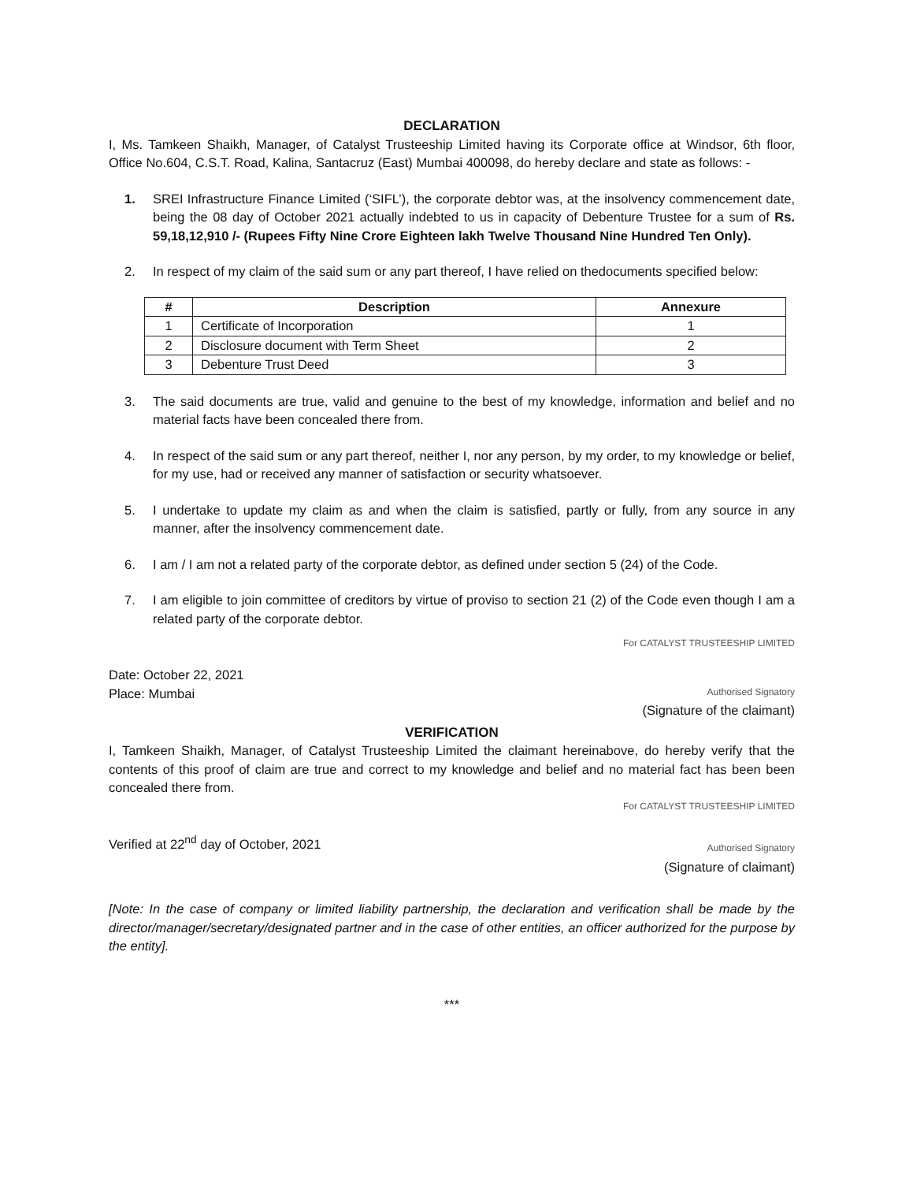DECLARATION
I, Ms. Tamkeen Shaikh, Manager, of Catalyst Trusteeship Limited having its Corporate office at Windsor, 6th floor, Office No.604, C.S.T. Road, Kalina, Santacruz (East) Mumbai 400098, do hereby declare and state as follows: -
1. SREI Infrastructure Finance Limited (‘SIFL’), the corporate debtor was, at the insolvency commencement date, being the 08 day of October 2021 actually indebted to us in capacity of Debenture Trustee for a sum of Rs. 59,18,12,910 /- (Rupees Fifty Nine Crore Eighteen lakh Twelve Thousand Nine Hundred Ten Only).
2. In respect of my claim of the said sum or any part thereof, I have relied on thedocuments specified below:
| # | Description | Annexure |
| --- | --- | --- |
| 1 | Certificate of Incorporation | 1 |
| 2 | Disclosure document with Term Sheet | 2 |
| 3 | Debenture Trust Deed | 3 |
3. The said documents are true, valid and genuine to the best of my knowledge, information and belief and no material facts have been concealed there from.
4. In respect of the said sum or any part thereof, neither I, nor any person, by my order, to my knowledge or belief, for my use, had or received any manner of satisfaction or security whatsoever.
5. I undertake to update my claim as and when the claim is satisfied, partly or fully, from any source in any manner, after the insolvency commencement date.
6. I am / I am not a related party of the corporate debtor, as defined under section 5 (24) of the Code.
7. I am eligible to join committee of creditors by virtue of proviso to section 21 (2) of the Code even though I am a related party of the corporate debtor.
Date: October 22, 2021
Place: Mumbai
For CATALYST TRUSTEESHIP LIMITED
Authorised Signatory
(Signature of the claimant)
VERIFICATION
I, Tamkeen Shaikh, Manager, of Catalyst Trusteeship Limited the claimant hereinabove, do hereby verify that the contents of this proof of claim are true and correct to my knowledge and belief and no material fact has been been concealed there from.
Verified at 22<sup>nd</sup> day of October, 2021
For CATALYST TRUSTEESHIP LIMITED
Authorised Signatory
(Signature of claimant)
[Note: In the case of company or limited liability partnership, the declaration and verification shall be made by the director/manager/secretary/designated partner and in the case of other entities, an officer authorized for the purpose by the entity].
***